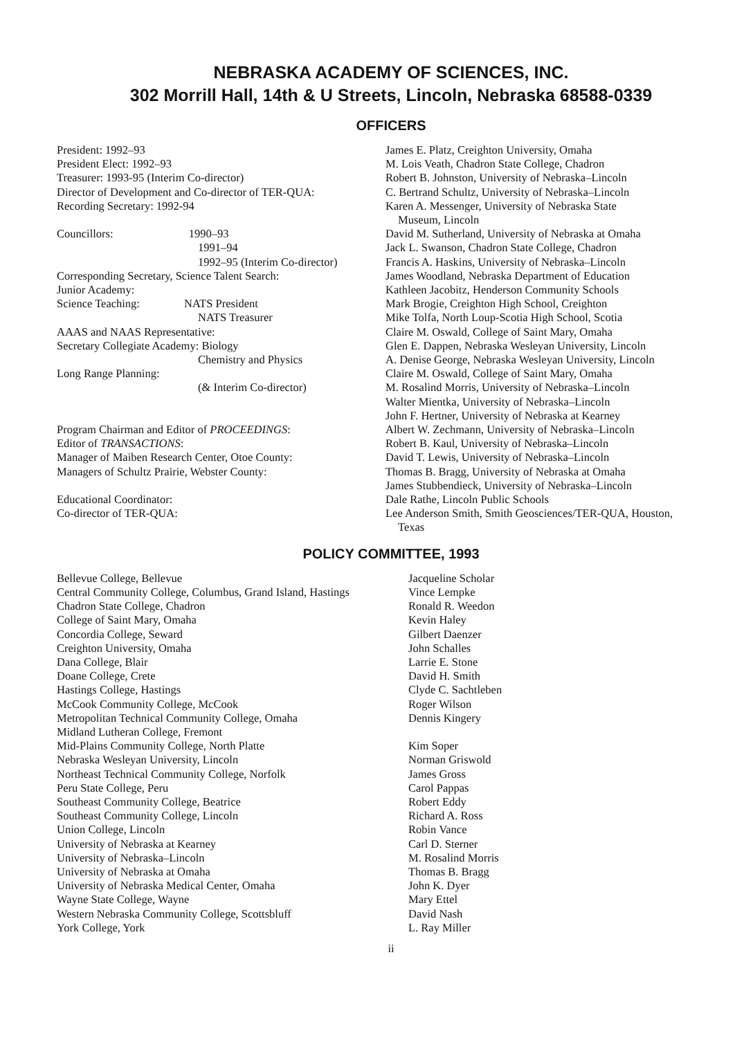NEBRASKA ACADEMY OF SCIENCES, INC.
302 Morrill Hall, 14th & U Streets, Lincoln, Nebraska 68588-0339
OFFICERS
| President: 1992–93 | James E. Platz, Creighton University, Omaha |
| President Elect: 1992–93 | M. Lois Veath, Chadron State College, Chadron |
| Treasurer: 1993-95 (Interim Co-director) | Robert B. Johnston, University of Nebraska–Lincoln |
| Director of Development and Co-director of TER-QUA: | C. Bertrand Schultz, University of Nebraska–Lincoln |
| Recording Secretary: 1992-94 | Karen A. Messenger, University of Nebraska State Museum, Lincoln |
| Councillors: 1990–93 | David M. Sutherland, University of Nebraska at Omaha |
| 1991–94 | Jack L. Swanson, Chadron State College, Chadron |
| 1992–95 (Interim Co-director) | Francis A. Haskins, University of Nebraska–Lincoln |
| Corresponding Secretary, Science Talent Search: | James Woodland, Nebraska Department of Education |
| Junior Academy: | Kathleen Jacobitz, Henderson Community Schools |
| Science Teaching: NATS President | Mark Brogie, Creighton High School, Creighton |
| NATS Treasurer | Mike Tolfa, North Loup-Scotia High School, Scotia |
| AAAS and NAAS Representative: | Claire M. Oswald, College of Saint Mary, Omaha |
| Secretary Collegiate Academy: Biology | Glen E. Dappen, Nebraska Wesleyan University, Lincoln |
| Chemistry and Physics | A. Denise George, Nebraska Wesleyan University, Lincoln |
| Long Range Planning: | Claire M. Oswald, College of Saint Mary, Omaha |
| (& Interim Co-director) | M. Rosalind Morris, University of Nebraska–Lincoln |
| | Walter Mientka, University of Nebraska–Lincoln |
| | John F. Hertner, University of Nebraska at Kearney |
| Program Chairman and Editor of PROCEEDINGS : | Albert W. Zechmann, University of Nebraska–Lincoln |
| Editor of TRANSACTIONS : | Robert B. Kaul, University of Nebraska–Lincoln |
| Manager of Maiben Research Center, Otoe County: | David T. Lewis, University of Nebraska–Lincoln |
| Managers of Schultz Prairie, Webster County: | Thomas B. Bragg, University of Nebraska at Omaha |
| | James Stubbendieck, University of Nebraska–Lincoln |
| Educational Coordinator: | Dale Rathe, Lincoln Public Schools |
| Co-director of TER-QUA: | Lee Anderson Smith, Smith Geosciences/TER-QUA, Houston, Texas |
POLICY COMMITTEE, 1993
| Bellevue College, Bellevue | Jacqueline Scholar |
| Central Community College, Columbus, Grand Island, Hastings | Vince Lempke |
| Chadron State College, Chadron | Ronald R. Weedon |
| College of Saint Mary, Omaha | Kevin Haley |
| Concordia College, Seward | Gilbert Daenzer |
| Creighton University, Omaha | John Schalles |
| Dana College, Blair | Larrie E. Stone |
| Doane College, Crete | David H. Smith |
| Hastings College, Hastings | Clyde C. Sachtleben |
| McCook Community College, McCook | Roger Wilson |
| Metropolitan Technical Community College, Omaha | Dennis Kingery |
| Midland Lutheran College, Fremont | |
| Mid-Plains Community College, North Platte | Kim Soper |
| Nebraska Wesleyan University, Lincoln | Norman Griswold |
| Northeast Technical Community College, Norfolk | James Gross |
| Peru State College, Peru | Carol Pappas |
| Southeast Community College, Beatrice | Robert Eddy |
| Southeast Community College, Lincoln | Richard A. Ross |
| Union College, Lincoln | Robin Vance |
| University of Nebraska at Kearney | Carl D. Sterner |
| University of Nebraska–Lincoln | M. Rosalind Morris |
| University of Nebraska at Omaha | Thomas B. Bragg |
| University of Nebraska Medical Center, Omaha | John K. Dyer |
| Wayne State College, Wayne | Mary Ettel |
| Western Nebraska Community College, Scottsbluff | David Nash |
| York College, York | L. Ray Miller |
ii